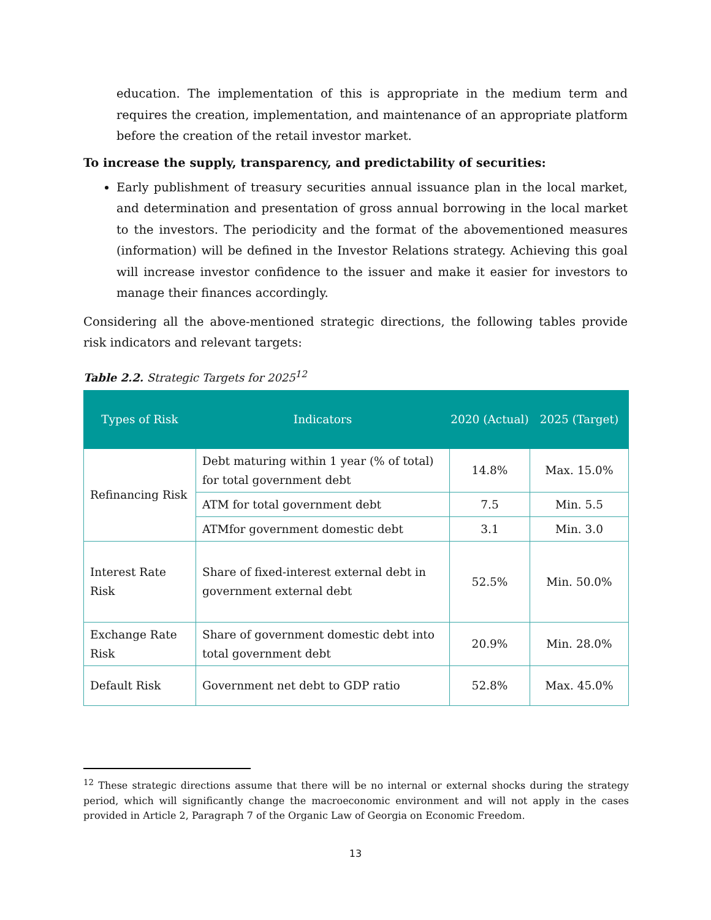education. The implementation of this is appropriate in the medium term and requires the creation, implementation, and maintenance of an appropriate platform before the creation of the retail investor market.
To increase the supply, transparency, and predictability of securities:
Early publishment of treasury securities annual issuance plan in the local market, and determination and presentation of gross annual borrowing in the local market to the investors. The periodicity and the format of the abovementioned measures (information) will be defined in the Investor Relations strategy. Achieving this goal will increase investor confidence to the issuer and make it easier for investors to manage their finances accordingly.
Considering all the above-mentioned strategic directions, the following tables provide risk indicators and relevant targets:
Table 2.2. Strategic Targets for 2025<sup>12</sup>
| Types of Risk | Indicators | 2020 (Actual) | 2025 (Target) |
| --- | --- | --- | --- |
| Refinancing Risk | Debt maturing within 1 year (% of total) for total government debt | 14.8% | Max. 15.0% |
| | ATM for total government debt | 7.5 | Min. 5.5 |
| | ATMfor government domestic debt | 3.1 | Min. 3.0 |
| Interest Rate Risk | Share of fixed-interest external debt in government external debt | 52.5% | Min. 50.0% |
| Exchange Rate Risk | Share of government domestic debt into total government debt | 20.9% | Min. 28.0% |
| Default Risk | Government net debt to GDP ratio | 52.8% | Max. 45.0% |
<sup>12</sup> These strategic directions assume that there will be no internal or external shocks during the strategy period, which will significantly change the macroeconomic environment and will not apply in the cases provided in Article 2, Paragraph 7 of the Organic Law of Georgia on Economic Freedom.
13